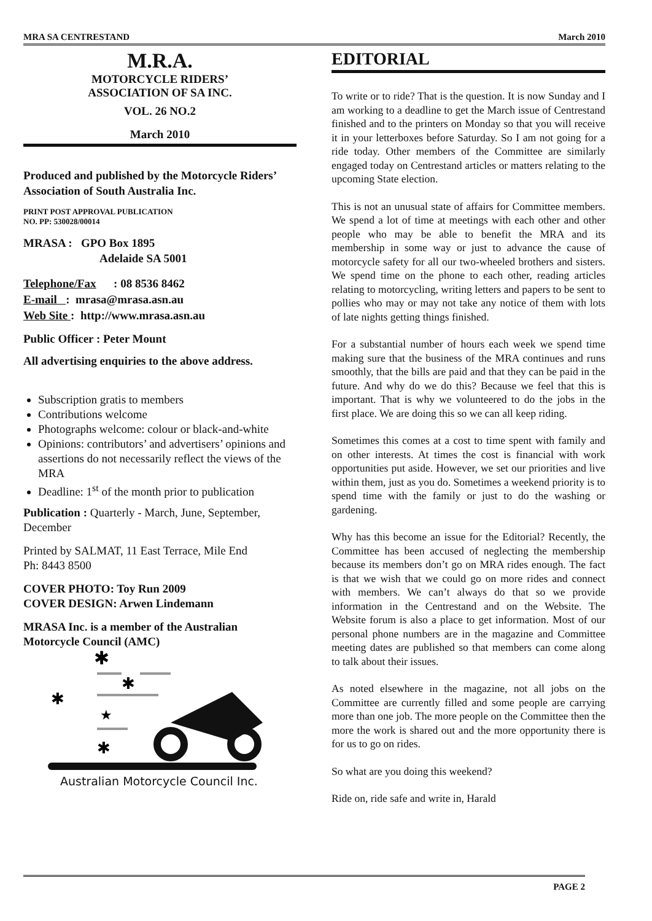MRA SA CENTRESTAND March 2010
M.R.A.
MOTORCYCLE RIDERS’
ASSOCIATION OF SA INC.
VOL. 26 NO.2
March 2010
Produced and published by the Motorcycle Riders’ Association of South Australia Inc.
PRINT POST APPROVAL PUBLICATION
NO. PP: 530028/00014
MRASA : GPO Box 1895
Adelaide SA 5001
Telephone/Fax : 08 8536 8462
E-mail : mrasa@mrasa.asn.au
Web Site : http://www.mrasa.asn.au
Public Officer : Peter Mount
All advertising enquiries to the above address.
Subscription gratis to members
Contributions welcome
Photographs welcome: colour or black-and-white
Opinions: contributors’ and advertisers’ opinions and assertions do not necessarily reflect the views of the MRA
Deadline: 1<sup>st</sup> of the month prior to publication
Publication : Quarterly - March, June, September, December
Printed by SALMAT, 11 East Terrace, Mile End
Ph: 8443 8500
COVER PHOTO: Toy Run 2009
COVER DESIGN: Arwen Lindemann
MRASA Inc. is a member of the Australian Motorcycle Council (AMC)
✱
✱
✱
★
✱
Australian Motorcycle Council Inc.
EDITORIAL
To write or to ride? That is the question. It is now Sunday and I am working to a deadline to get the March issue of Centrestand finished and to the printers on Monday so that you will receive it in your letterboxes before Saturday. So I am not going for a ride today. Other members of the Committee are similarly engaged today on Centrestand articles or matters relating to the upcoming State election.
This is not an unusual state of affairs for Committee members. We spend a lot of time at meetings with each other and other people who may be able to benefit the MRA and its membership in some way or just to advance the cause of motorcycle safety for all our two-wheeled brothers and sisters. We spend time on the phone to each other, reading articles relating to motorcycling, writing letters and papers to be sent to pollies who may or may not take any notice of them with lots of late nights getting things finished.
For a substantial number of hours each week we spend time making sure that the business of the MRA continues and runs smoothly, that the bills are paid and that they can be paid in the future. And why do we do this? Because we feel that this is important. That is why we volunteered to do the jobs in the first place. We are doing this so we can all keep riding.
Sometimes this comes at a cost to time spent with family and on other interests. At times the cost is financial with work opportunities put aside. However, we set our priorities and live within them, just as you do. Sometimes a weekend priority is to spend time with the family or just to do the washing or gardening.
Why has this become an issue for the Editorial? Recently, the Committee has been accused of neglecting the membership because its members don’t go on MRA rides enough. The fact is that we wish that we could go on more rides and connect with members. We can’t always do that so we provide information in the Centrestand and on the Website. The Website forum is also a place to get information. Most of our personal phone numbers are in the magazine and Committee meeting dates are published so that members can come along to talk about their issues.
As noted elsewhere in the magazine, not all jobs on the Committee are currently filled and some people are carrying more than one job. The more people on the Committee then the more the work is shared out and the more opportunity there is for us to go on rides.
So what are you doing this weekend?
Ride on, ride safe and write in, Harald
PAGE 2